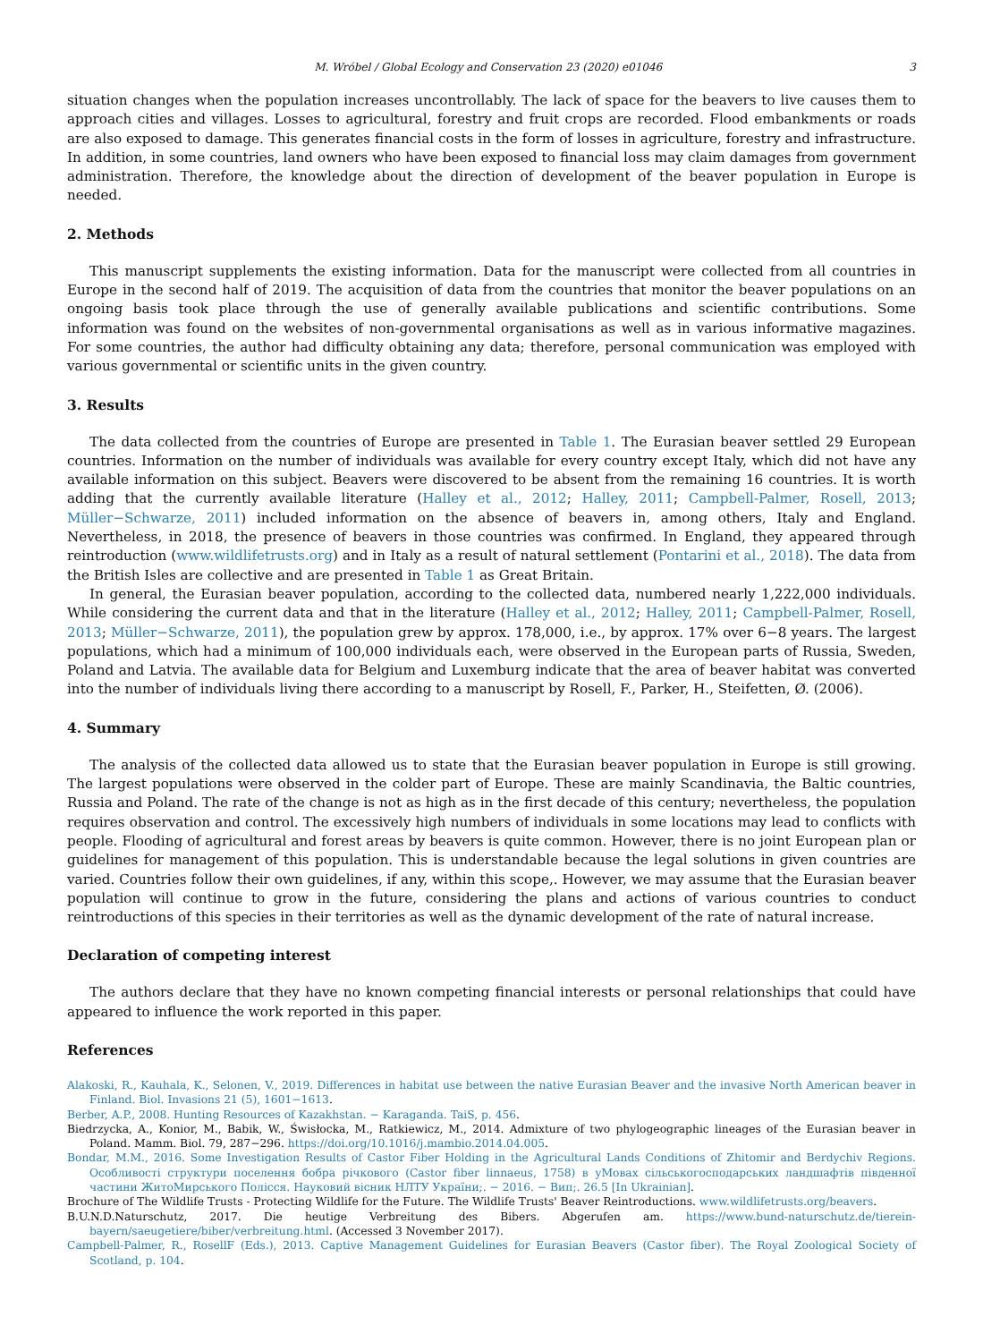M. Wróbel / Global Ecology and Conservation 23 (2020) e01046 3
situation changes when the population increases uncontrollably. The lack of space for the beavers to live causes them to approach cities and villages. Losses to agricultural, forestry and fruit crops are recorded. Flood embankments or roads are also exposed to damage. This generates financial costs in the form of losses in agriculture, forestry and infrastructure. In addition, in some countries, land owners who have been exposed to financial loss may claim damages from government administration. Therefore, the knowledge about the direction of development of the beaver population in Europe is needed.
2. Methods
This manuscript supplements the existing information. Data for the manuscript were collected from all countries in Europe in the second half of 2019. The acquisition of data from the countries that monitor the beaver populations on an ongoing basis took place through the use of generally available publications and scientific contributions. Some information was found on the websites of non-governmental organisations as well as in various informative magazines. For some countries, the author had difficulty obtaining any data; therefore, personal communication was employed with various governmental or scientific units in the given country.
3. Results
The data collected from the countries of Europe are presented in Table 1. The Eurasian beaver settled 29 European countries. Information on the number of individuals was available for every country except Italy, which did not have any available information on this subject. Beavers were discovered to be absent from the remaining 16 countries. It is worth adding that the currently available literature (Halley et al., 2012; Halley, 2011; Campbell-Palmer, Rosell, 2013; Müller−Schwarze, 2011) included information on the absence of beavers in, among others, Italy and England. Nevertheless, in 2018, the presence of beavers in those countries was confirmed. In England, they appeared through reintroduction (www.wildlifetrusts.org) and in Italy as a result of natural settlement (Pontarini et al., 2018). The data from the British Isles are collective and are presented in Table 1 as Great Britain.
In general, the Eurasian beaver population, according to the collected data, numbered nearly 1,222,000 individuals. While considering the current data and that in the literature (Halley et al., 2012; Halley, 2011; Campbell-Palmer, Rosell, 2013; Müller−Schwarze, 2011), the population grew by approx. 178,000, i.e., by approx. 17% over 6−8 years. The largest populations, which had a minimum of 100,000 individuals each, were observed in the European parts of Russia, Sweden, Poland and Latvia. The available data for Belgium and Luxemburg indicate that the area of beaver habitat was converted into the number of individuals living there according to a manuscript by Rosell, F., Parker, H., Steifetten, Ø. (2006).
4. Summary
The analysis of the collected data allowed us to state that the Eurasian beaver population in Europe is still growing. The largest populations were observed in the colder part of Europe. These are mainly Scandinavia, the Baltic countries, Russia and Poland. The rate of the change is not as high as in the first decade of this century; nevertheless, the population requires observation and control. The excessively high numbers of individuals in some locations may lead to conflicts with people. Flooding of agricultural and forest areas by beavers is quite common. However, there is no joint European plan or guidelines for management of this population. This is understandable because the legal solutions in given countries are varied. Countries follow their own guidelines, if any, within this scope,. However, we may assume that the Eurasian beaver population will continue to grow in the future, considering the plans and actions of various countries to conduct reintroductions of this species in their territories as well as the dynamic development of the rate of natural increase.
Declaration of competing interest
The authors declare that they have no known competing financial interests or personal relationships that could have appeared to influence the work reported in this paper.
References
Alakoski, R., Kauhala, K., Selonen, V., 2019. Differences in habitat use between the native Eurasian Beaver and the invasive North American beaver in Finland. Biol. Invasions 21 (5), 1601−1613.
Berber, A.P., 2008. Hunting Resources of Kazakhstan. − Karaganda. TaiS, p. 456.
Biedrzycka, A., Konior, M., Babik, W., Świsłocka, M., Ratkiewicz, M., 2014. Admixture of two phylogeographic lineages of the Eurasian beaver in Poland. Mamm. Biol. 79, 287−296. https://doi.org/10.1016/j.mambio.2014.04.005.
Bondar, M.M., 2016. Some Investigation Results of Castor Fiber Holding in the Agricultural Lands Conditions of Zhitomir and Berdychiv Regions. Особливості структури поселення бобра річкового (Castor fiber linnaeus, 1758) в уМовах сільськогосподарських ландшафтів південної частини ЖитоМирського Полісся. Науковий вісник НЛТУ України;. − 2016. − Вип;. 26.5 [In Ukrainian].
Brochure of The Wildlife Trusts - Protecting Wildlife for the Future. The Wildlife Trusts' Beaver Reintroductions. www.wildlifetrusts.org/beavers.
B.U.N.D.Naturschutz, 2017. Die heutige Verbreitung des Bibers. Abgerufen am. https://www.bund-naturschutz.de/tierein-bayern/saeugetiere/biber/verbreitung.html. (Accessed 3 November 2017).
Campbell-Palmer, R., RosellF (Eds.), 2013. Captive Management Guidelines for Eurasian Beavers (Castor fiber). The Royal Zoological Society of Scotland, p. 104.